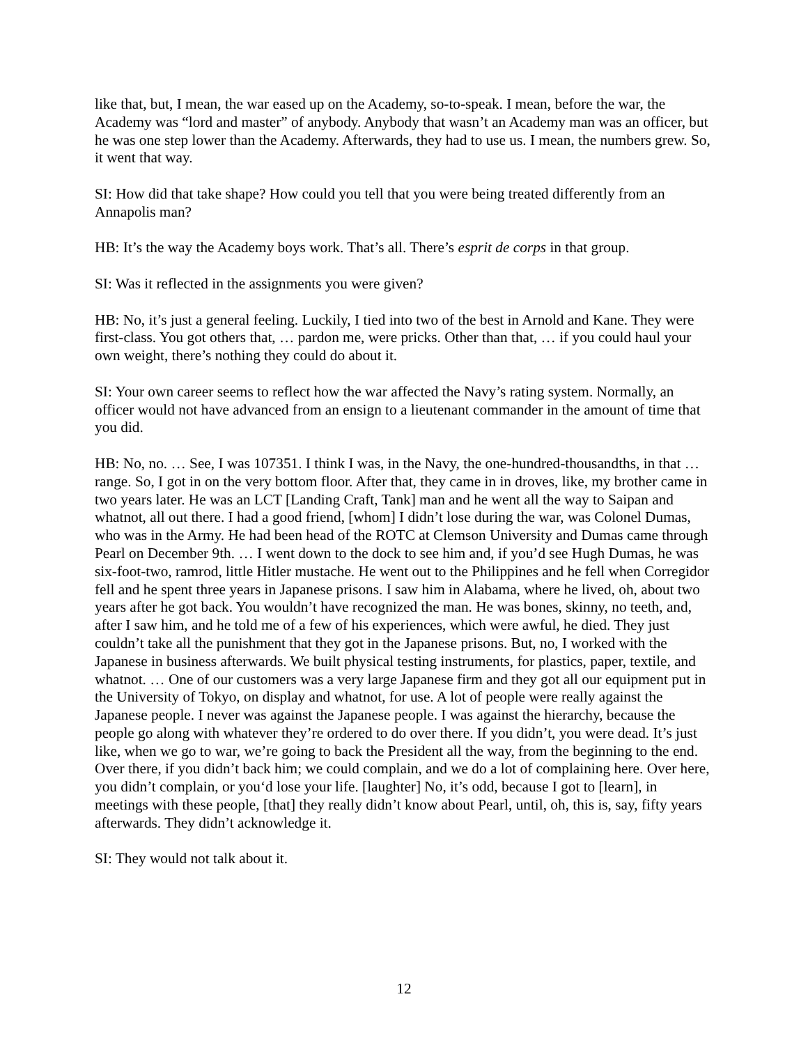like that, but, I mean, the war eased up on the Academy, so-to-speak. I mean, before the war, the Academy was “lord and master” of anybody. Anybody that wasn’t an Academy man was an officer, but he was one step lower than the Academy. Afterwards, they had to use us. I mean, the numbers grew. So, it went that way.
SI: How did that take shape? How could you tell that you were being treated differently from an Annapolis man?
HB: It’s the way the Academy boys work. That’s all. There’s esprit de corps in that group.
SI: Was it reflected in the assignments you were given?
HB: No, it’s just a general feeling. Luckily, I tied into two of the best in Arnold and Kane. They were first-class. You got others that, … pardon me, were pricks. Other than that, … if you could haul your own weight, there’s nothing they could do about it.
SI: Your own career seems to reflect how the war affected the Navy’s rating system. Normally, an officer would not have advanced from an ensign to a lieutenant commander in the amount of time that you did.
HB: No, no. … See, I was 107351. I think I was, in the Navy, the one-hundred-thousandths, in that … range. So, I got in on the very bottom floor. After that, they came in in droves, like, my brother came in two years later. He was an LCT [Landing Craft, Tank] man and he went all the way to Saipan and whatnot, all out there. I had a good friend, [whom] I didn’t lose during the war, was Colonel Dumas, who was in the Army. He had been head of the ROTC at Clemson University and Dumas came through Pearl on December 9th. … I went down to the dock to see him and, if you’d see Hugh Dumas, he was six-foot-two, ramrod, little Hitler mustache. He went out to the Philippines and he fell when Corregidor fell and he spent three years in Japanese prisons. I saw him in Alabama, where he lived, oh, about two years after he got back. You wouldn’t have recognized the man. He was bones, skinny, no teeth, and, after I saw him, and he told me of a few of his experiences, which were awful, he died. They just couldn’t take all the punishment that they got in the Japanese prisons. But, no, I worked with the Japanese in business afterwards. We built physical testing instruments, for plastics, paper, textile, and whatnot. … One of our customers was a very large Japanese firm and they got all our equipment put in the University of Tokyo, on display and whatnot, for use. A lot of people were really against the Japanese people. I never was against the Japanese people. I was against the hierarchy, because the people go along with whatever they’re ordered to do over there. If you didn’t, you were dead. It’s just like, when we go to war, we’re going to back the President all the way, from the beginning to the end. Over there, if you didn’t back him; we could complain, and we do a lot of complaining here. Over here, you didn’t complain, or you‘d lose your life. [laughter] No, it’s odd, because I got to [learn], in meetings with these people, [that] they really didn’t know about Pearl, until, oh, this is, say, fifty years afterwards. They didn’t acknowledge it.
SI: They would not talk about it.
12